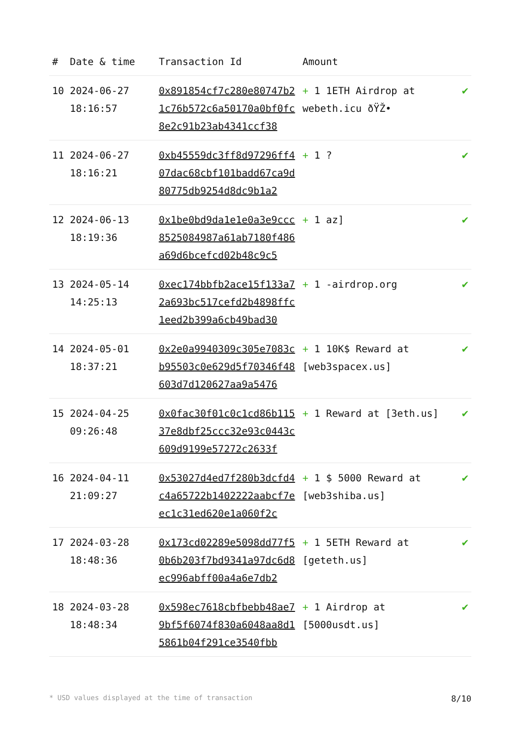| # | Date & time | Transaction Id | Amount | |
| --- | --- | --- | --- | --- |
| 10 | 2024-06-27 18:16:57 | 0x891854cf7c280e80747b21c76b572c6a50170a0bf0fc8e2c91b23ab4341ccf38 | + 1 1ETH Airdrop at webeth.icu ðŸŽ• | ✔ |
| 11 | 2024-06-27 18:16:21 | 0xb45559dc3ff8d97296ff407dac68cbf101badd67ca9d80775db9254d8dc9b1a2 | + 1 ? | ✔ |
| 12 | 2024-06-13 18:19:36 | 0x1be0bd9da1e1e0a3e9ccc8525084987a61ab7180f486a69d6bcefcd02b48c9c5 | + 1 az] | ✔ |
| 13 | 2024-05-14 14:25:13 | 0xec174bbfb2ace15f133a72a693bc517cefd2b4898ffc1eed2b399a6cb49bad30 | + 1 -airdrop.org | ✔ |
| 14 | 2024-05-01 18:37:21 | 0x2e0a9940309c305e7083cb95503c0e629d5f70346f48603d7d120627aa9a5476 | + 1 10K$ Reward at [web3spacex.us] | ✔ |
| 15 | 2024-04-25 09:26:48 | 0x0fac30f01c0c1cd86b11537e8dbf25ccc32e93c0443c609d9199e57272c2633f | + 1 Reward at [3eth.us] | ✔ |
| 16 | 2024-04-11 21:09:27 | 0x53027d4ed7f280b3dcfd4c4a65722b1402222aabcf7eec1c31ed620e1a060f2c | + 1 $ 5000 Reward at [web3shiba.us] | ✔ |
| 17 | 2024-03-28 18:48:36 | 0x173cd02289e5098dd77f50b6b203f7bd9341a97dc6d8ec996abff00a4a6e7db2 | + 1 5ETH Reward at [geteth.us] | ✔ |
| 18 | 2024-03-28 18:48:34 | 0x598ec7618cbfbebb48ae79bf5f6074f830a6048aa8d15861b04f291ce3540fbb | + 1 Airdrop at [5000usdt.us] | ✔ |
* USD values displayed at the time of transaction 8/10